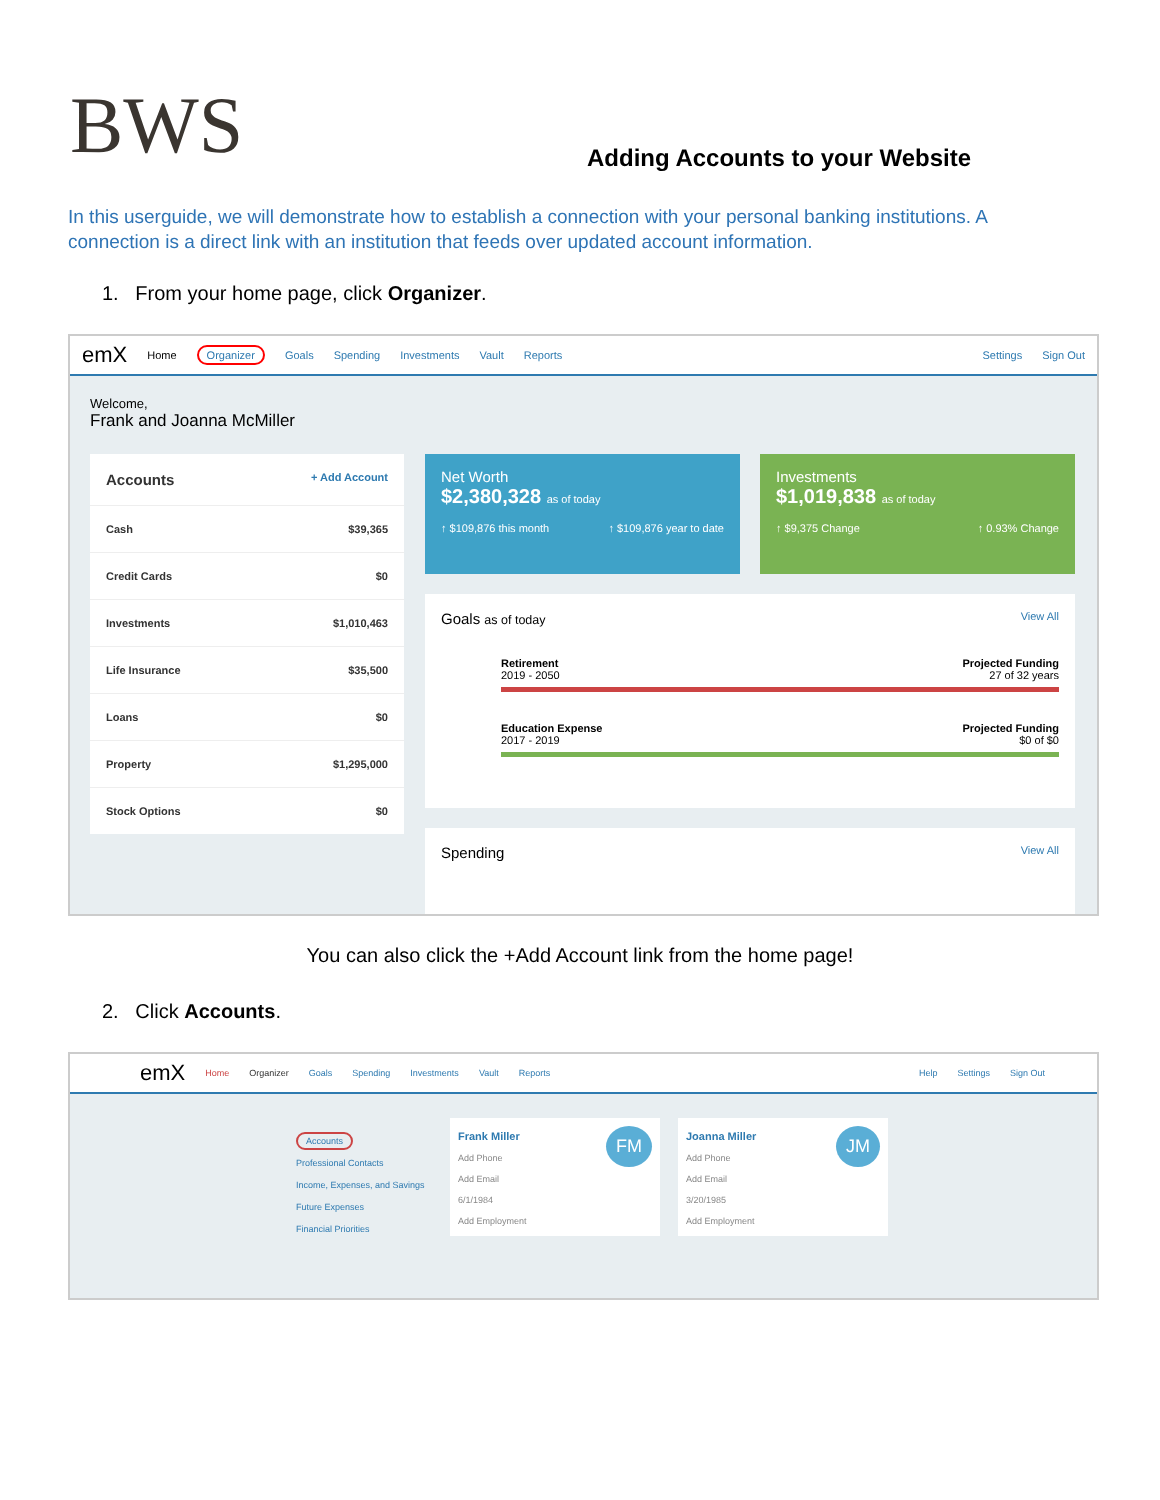BWS
Adding Accounts to your Website
In this userguide, we will demonstrate how to establish a connection with your personal banking institutions. A connection is a direct link with an institution that feeds over updated account information.
1. From your home page, click Organizer.
emX Home Organizer Goals Spending Investments Vault Reports Settings Sign Out
Welcome,
Frank and Joanna McMiller
Accounts + Add Account
Cash $39,365
Credit Cards $0
Investments $1,010,463
Life Insurance $35,500
Loans $0
Property $1,295,000
Stock Options $0
Net Worth
$2,380,328 as of today
↑ $109,876 this month ↑ $109,876 year to date
Investments
$1,019,838 as of today
↑ $9,375 Change ↑ 0.93% Change
Goals as of today View All
Retirement
2019 - 2050 Projected Funding
27 of 32 years
Education Expense
2017 - 2019 Projected Funding
$0 of $0
Spending View All
You can also click the +Add Account link from the home page!
2. Click Accounts.
emX Home Organizer Goals Spending Investments Vault Reports Help Settings Sign Out
Accounts
Professional Contacts
Income, Expenses, and Savings
Future Expenses
Financial Priorities
Frank Miller FM
Add Phone
Add Email
6/1/1984
Add Employment
Joanna Miller JM
Add Phone
Add Email
3/20/1985
Add Employment